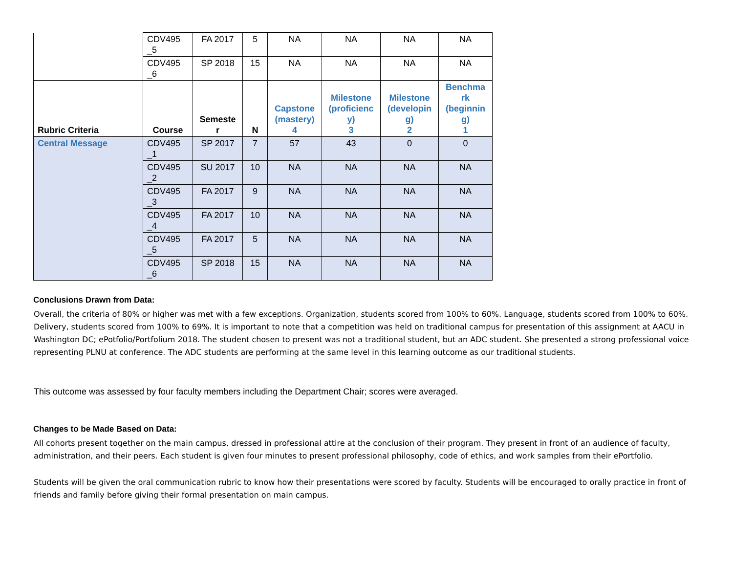| | CDV495 _5 | FA 2017 | 5 | NA | NA | NA | NA |
| | CDV495 _6 | SP 2018 | 15 | NA | NA | NA | NA |
| Rubric Criteria | Course | Semeste r | N | Capstone (mastery) 4 | Milestone (proficienc y) 3 | Milestone (developin g) 2 | Benchma rk (beginnin g) 1 |
| Central Message | CDV495 _1 | SP 2017 | 7 | 57 | 43 | 0 | 0 |
| | CDV495 _2 | SU 2017 | 10 | NA | NA | NA | NA |
| | CDV495 _3 | FA 2017 | 9 | NA | NA | NA | NA |
| | CDV495 _4 | FA 2017 | 10 | NA | NA | NA | NA |
| | CDV495 _5 | FA 2017 | 5 | NA | NA | NA | NA |
| | CDV495 _6 | SP 2018 | 15 | NA | NA | NA | NA |
Conclusions Drawn from Data:
Overall, the criteria of 80% or higher was met with a few exceptions. Organization, students scored from 100% to 60%. Language, students scored from 100% to 60%. Delivery, students scored from 100% to 69%. It is important to note that a competition was held on traditional campus for presentation of this assignment at AACU in Washington DC; ePotfolio/Portfolium 2018. The student chosen to present was not a traditional student, but an ADC student. She presented a strong professional voice representing PLNU at conference. The ADC students are performing at the same level in this learning outcome as our traditional students.
This outcome was assessed by four faculty members including the Department Chair; scores were averaged.
Changes to be Made Based on Data:
All cohorts present together on the main campus, dressed in professional attire at the conclusion of their program. They present in front of an audience of faculty, administration, and their peers. Each student is given four minutes to present professional philosophy, code of ethics, and work samples from their ePortfolio.
Students will be given the oral communication rubric to know how their presentations were scored by faculty. Students will be encouraged to orally practice in front of friends and family before giving their formal presentation on main campus.